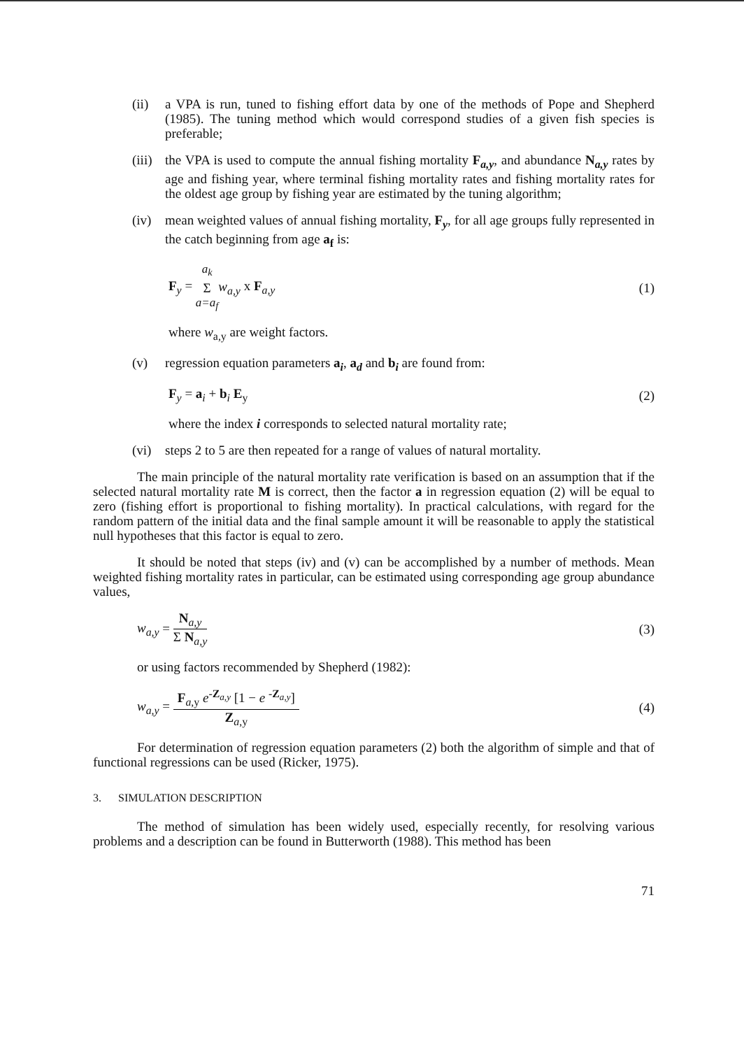(ii) a VPA is run, tuned to fishing effort data by one of the methods of Pope and Shepherd (1985). The tuning method which would correspond studies of a given fish species is preferable;
(iii)
the VPA is used to compute the annual fishing mortality F<sub>a,y</sub>, and abundance N<sub>a,y</sub> rates by age and fishing year, where terminal fishing mortality rates and fishing mortality rates for the oldest age group by fishing year are estimated by the tuning algorithm;
(iv) mean weighted values of annual fishing mortality, F<sub>y</sub>, for all age groups fully represented in the catch beginning from age a<sub>f</sub> is:
F<sub>y</sub> = a<sub>k</sub> Σ a=a<sub>f</sub> w<sub>a,y</sub> x F<sub>a,y</sub> (1)
where w<sub>a,y</sub> are weight factors.
(v) regression equation parameters a<sub>i</sub>, a<sub>d</sub> and b<sub>i</sub> are found from:
F<sub>y</sub> = a<sub>i</sub> + b<sub>i</sub> E<sub>y</sub> (2)
where the index i corresponds to selected natural mortality rate;
(vi) steps 2 to 5 are then repeated for a range of values of natural mortality.
The main principle of the natural mortality rate verification is based on an assumption that if the selected natural mortality rate M is correct, then the factor a in regression equation (2) will be equal to zero (fishing effort is proportional to fishing mortality). In practical calculations, with regard for the random pattern of the initial data and the final sample amount it will be reasonable to apply the statistical null hypotheses that this factor is equal to zero.
It should be noted that steps (iv) and (v) can be accomplished by a number of methods. Mean weighted fishing mortality rates in particular, can be estimated using corresponding age group abundance values,
w<sub>a,y</sub> = N<sub>a,y</sub> Σ N<sub>a,y</sub> (3)
or using factors recommended by Shepherd (1982):
w<sub>a,y</sub> = F<sub>a,y</sub> e<sup>-Z<sub>a,y</sub></sup> [1 − e <sup>-Z<sub>a,y</sub></sup>] Z<sub>a,y</sub>
(4)
For determination of regression equation parameters (2) both the algorithm of simple and that of functional regressions can be used (Ricker, 1975).
3. SIMULATION DESCRIPTION
The method of simulation has been widely used, especially recently, for resolving various problems and a description can be found in Butterworth (1988). This method has been
71